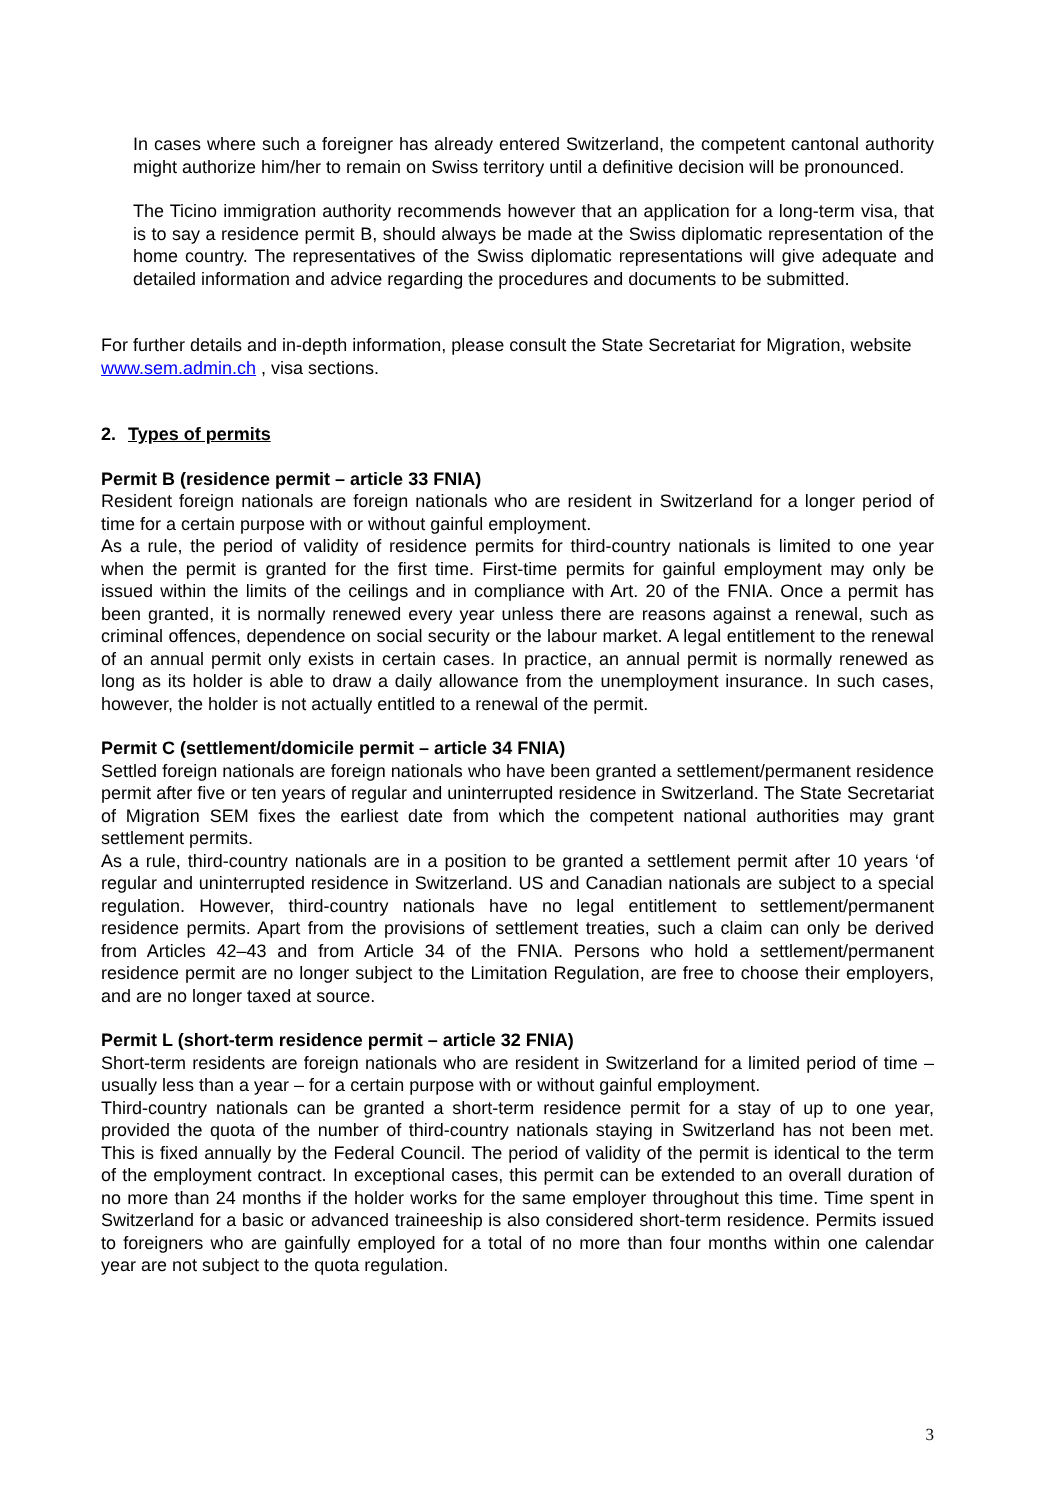In cases where such a foreigner has already entered Switzerland, the competent cantonal authority might authorize him/her to remain on Swiss territory until a definitive decision will be pronounced.
The Ticino immigration authority recommends however that an application for a long-term visa, that is to say a residence permit B, should always be made at the Swiss diplomatic representation of the home country. The representatives of the Swiss diplomatic representations will give adequate and detailed information and advice regarding the procedures and documents to be submitted.
For further details and in-depth information, please consult the State Secretariat for Migration, website www.sem.admin.ch , visa sections.
2. Types of permits
Permit B (residence permit – article 33 FNIA)
Resident foreign nationals are foreign nationals who are resident in Switzerland for a longer period of time for a certain purpose with or without gainful employment.
As a rule, the period of validity of residence permits for third-country nationals is limited to one year when the permit is granted for the first time. First-time permits for gainful employment may only be issued within the limits of the ceilings and in compliance with Art. 20 of the FNIA. Once a permit has been granted, it is normally renewed every year unless there are reasons against a renewal, such as criminal offences, dependence on social security or the labour market. A legal entitlement to the renewal of an annual permit only exists in certain cases. In practice, an annual permit is normally renewed as long as its holder is able to draw a daily allowance from the unemployment insurance. In such cases, however, the holder is not actually entitled to a renewal of the permit.
Permit C (settlement/domicile permit – article 34 FNIA)
Settled foreign nationals are foreign nationals who have been granted a settlement/permanent residence permit after five or ten years of regular and uninterrupted residence in Switzerland. The State Secretariat of Migration SEM fixes the earliest date from which the competent national authorities may grant settlement permits.
As a rule, third-country nationals are in a position to be granted a settlement permit after 10 years ‘of regular and uninterrupted residence in Switzerland. US and Canadian nationals are subject to a special regulation. However, third-country nationals have no legal entitlement to settlement/permanent residence permits. Apart from the provisions of settlement treaties, such a claim can only be derived from Articles 42–43 and from Article 34 of the FNIA. Persons who hold a settlement/permanent residence permit are no longer subject to the Limitation Regulation, are free to choose their employers, and are no longer taxed at source.
Permit L (short-term residence permit – article 32 FNIA)
Short-term residents are foreign nationals who are resident in Switzerland for a limited period of time – usually less than a year – for a certain purpose with or without gainful employment.
Third-country nationals can be granted a short-term residence permit for a stay of up to one year, provided the quota of the number of third-country nationals staying in Switzerland has not been met. This is fixed annually by the Federal Council. The period of validity of the permit is identical to the term of the employment contract. In exceptional cases, this permit can be extended to an overall duration of no more than 24 months if the holder works for the same employer throughout this time. Time spent in Switzerland for a basic or advanced traineeship is also considered short-term residence. Permits issued to foreigners who are gainfully employed for a total of no more than four months within one calendar year are not subject to the quota regulation.
3